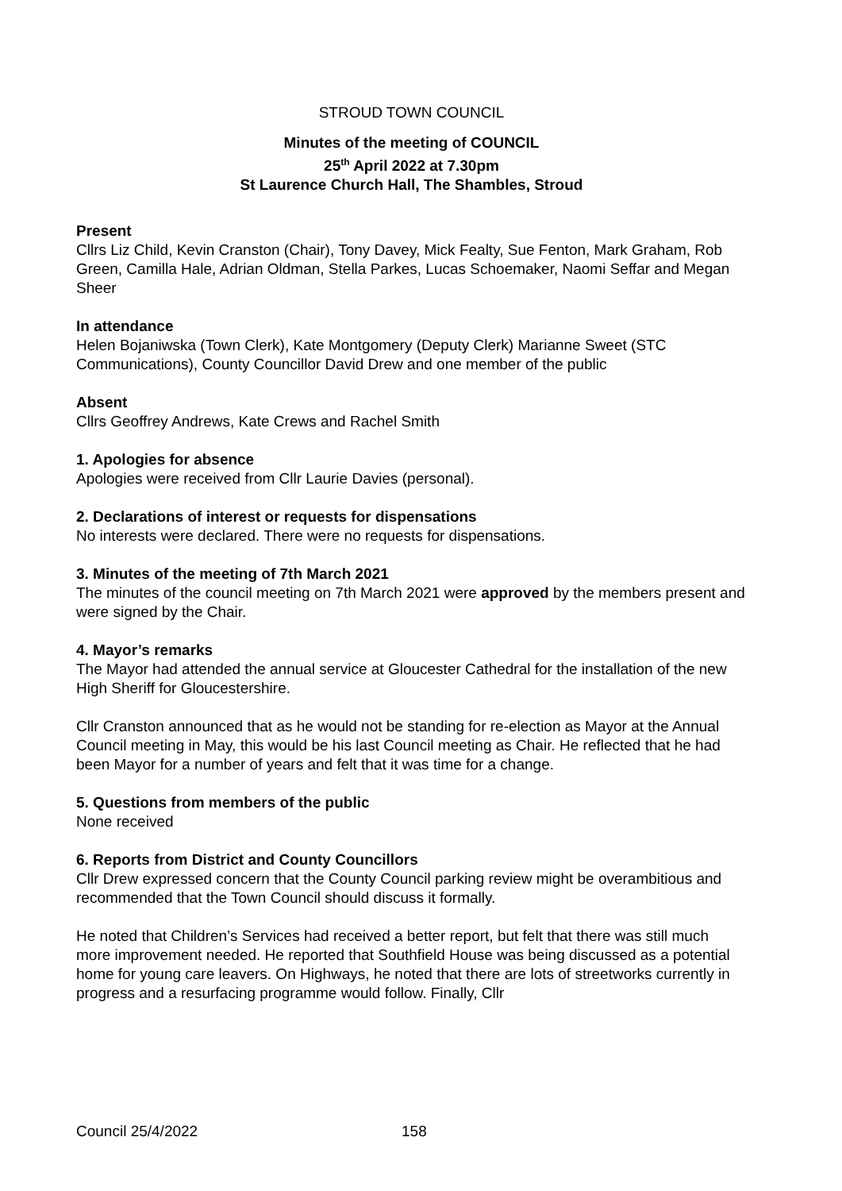STROUD TOWN COUNCIL
Minutes of the meeting of COUNCIL
25<sup>th</sup> April 2022 at 7.30pm
St Laurence Church Hall, The Shambles, Stroud
Present
Cllrs Liz Child, Kevin Cranston (Chair), Tony Davey, Mick Fealty, Sue Fenton, Mark Graham, Rob Green, Camilla Hale, Adrian Oldman, Stella Parkes, Lucas Schoemaker, Naomi Seffar and Megan Sheer
In attendance
Helen Bojaniwska (Town Clerk), Kate Montgomery (Deputy Clerk) Marianne Sweet (STC Communications), County Councillor David Drew and one member of the public
Absent
Cllrs Geoffrey Andrews, Kate Crews and Rachel Smith
1. Apologies for absence
Apologies were received from Cllr Laurie Davies (personal).
2. Declarations of interest or requests for dispensations
No interests were declared. There were no requests for dispensations.
3. Minutes of the meeting of 7th March 2021
The minutes of the council meeting on 7th March 2021 were approved by the members present and were signed by the Chair.
4. Mayor’s remarks
The Mayor had attended the annual service at Gloucester Cathedral for the installation of the new High Sheriff for Gloucestershire.
Cllr Cranston announced that as he would not be standing for re-election as Mayor at the Annual Council meeting in May, this would be his last Council meeting as Chair. He reflected that he had been Mayor for a number of years and felt that it was time for a change.
5. Questions from members of the public
None received
6. Reports from District and County Councillors
Cllr Drew expressed concern that the County Council parking review might be overambitious and recommended that the Town Council should discuss it formally.
He noted that Children’s Services had received a better report, but felt that there was still much more improvement needed. He reported that Southfield House was being discussed as a potential home for young care leavers. On Highways, he noted that there are lots of streetworks currently in progress and a resurfacing programme would follow. Finally, Cllr
Council 25/4/2022 158